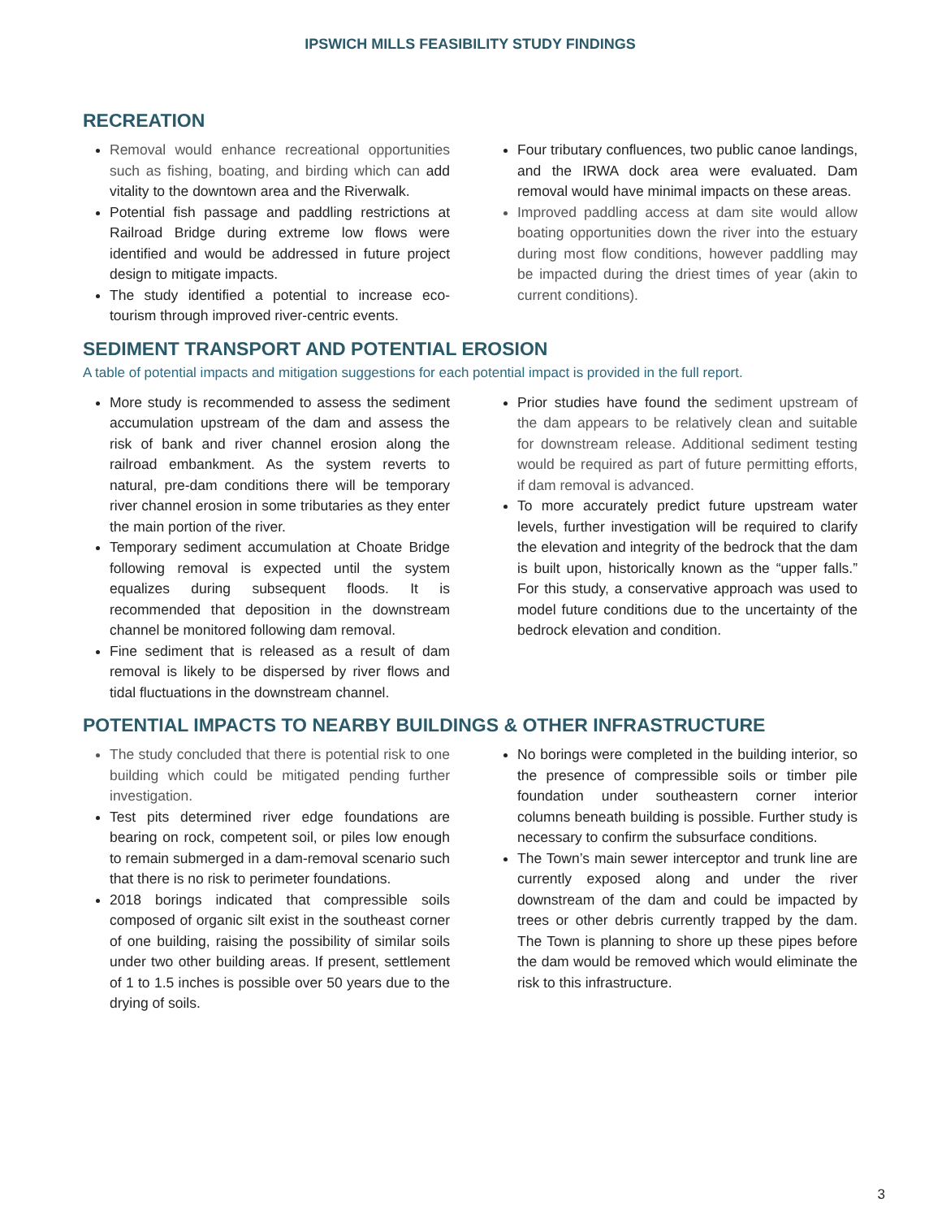IPSWICH MILLS FEASIBILITY STUDY FINDINGS
RECREATION
Removal would enhance recreational opportunities such as fishing, boating, and birding which can add vitality to the downtown area and the Riverwalk.
Potential fish passage and paddling restrictions at Railroad Bridge during extreme low flows were identified and would be addressed in future project design to mitigate impacts.
The study identified a potential to increase eco-tourism through improved river-centric events.
Four tributary confluences, two public canoe landings, and the IRWA dock area were evaluated. Dam removal would have minimal impacts on these areas.
Improved paddling access at dam site would allow boating opportunities down the river into the estuary during most flow conditions, however paddling may be impacted during the driest times of year (akin to current conditions).
SEDIMENT TRANSPORT AND POTENTIAL EROSION
A table of potential impacts and mitigation suggestions for each potential impact is provided in the full report.
More study is recommended to assess the sediment accumulation upstream of the dam and assess the risk of bank and river channel erosion along the railroad embankment. As the system reverts to natural, pre-dam conditions there will be temporary river channel erosion in some tributaries as they enter the main portion of the river.
Temporary sediment accumulation at Choate Bridge following removal is expected until the system equalizes during subsequent floods. It is recommended that deposition in the downstream channel be monitored following dam removal.
Fine sediment that is released as a result of dam removal is likely to be dispersed by river flows and tidal fluctuations in the downstream channel.
Prior studies have found the sediment upstream of the dam appears to be relatively clean and suitable for downstream release. Additional sediment testing would be required as part of future permitting efforts, if dam removal is advanced.
To more accurately predict future upstream water levels, further investigation will be required to clarify the elevation and integrity of the bedrock that the dam is built upon, historically known as the “upper falls.” For this study, a conservative approach was used to model future conditions due to the uncertainty of the bedrock elevation and condition.
POTENTIAL IMPACTS TO NEARBY BUILDINGS & OTHER INFRASTRUCTURE
The study concluded that there is potential risk to one building which could be mitigated pending further investigation.
Test pits determined river edge foundations are bearing on rock, competent soil, or piles low enough to remain submerged in a dam-removal scenario such that there is no risk to perimeter foundations.
2018 borings indicated that compressible soils composed of organic silt exist in the southeast corner of one building, raising the possibility of similar soils under two other building areas. If present, settlement of 1 to 1.5 inches is possible over 50 years due to the drying of soils.
No borings were completed in the building interior, so the presence of compressible soils or timber pile foundation under southeastern corner interior columns beneath building is possible. Further study is necessary to confirm the subsurface conditions.
The Town’s main sewer interceptor and trunk line are currently exposed along and under the river downstream of the dam and could be impacted by trees or other debris currently trapped by the dam. The Town is planning to shore up these pipes before the dam would be removed which would eliminate the risk to this infrastructure.
3